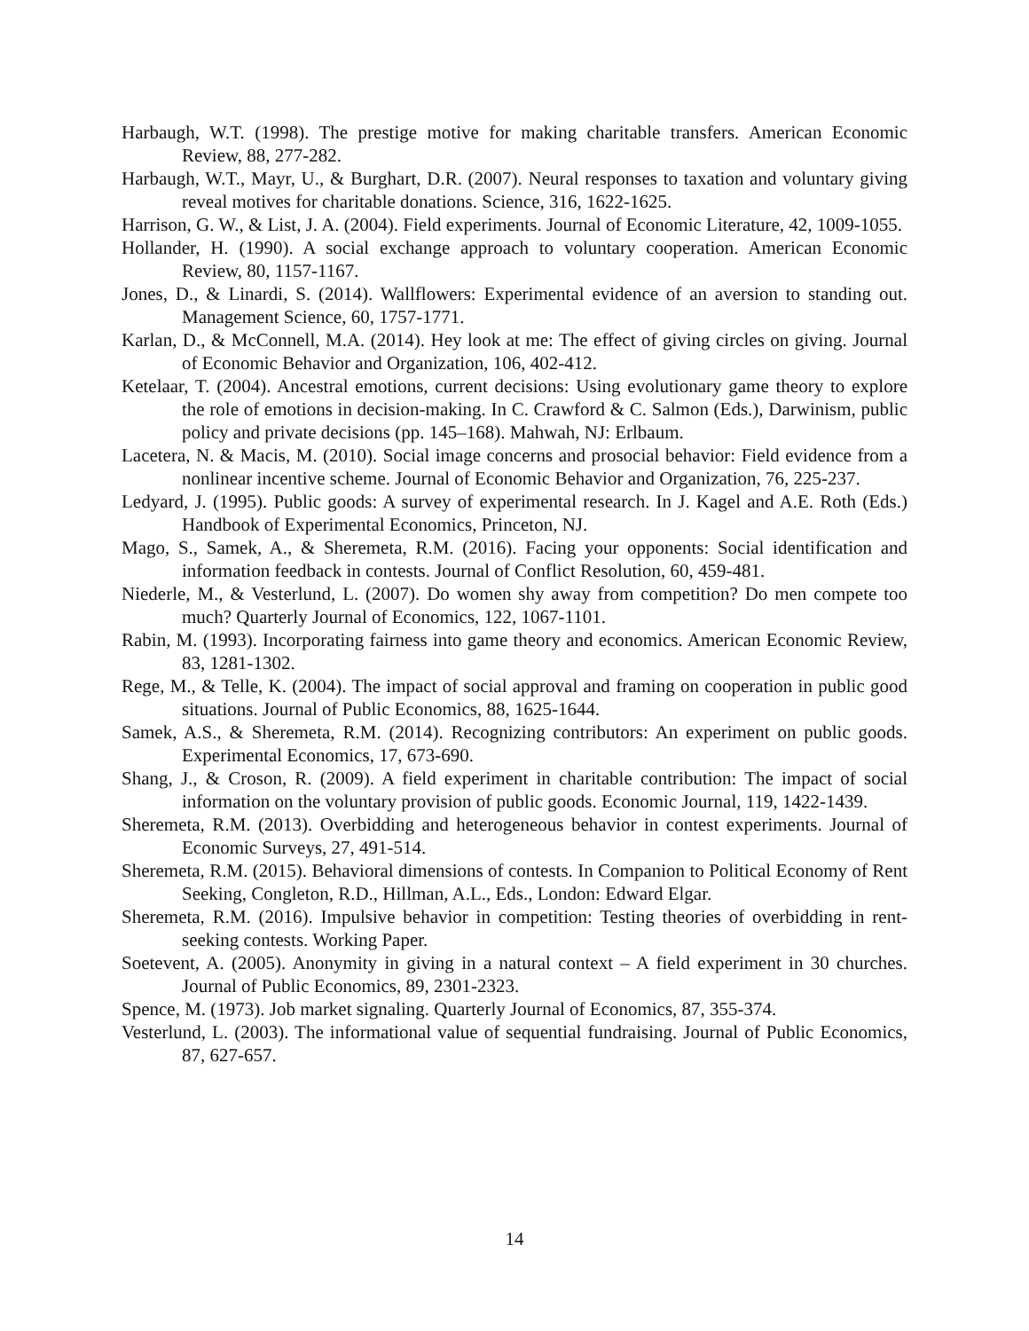Harbaugh, W.T. (1998). The prestige motive for making charitable transfers. American Economic Review, 88, 277-282.
Harbaugh, W.T., Mayr, U., & Burghart, D.R. (2007). Neural responses to taxation and voluntary giving reveal motives for charitable donations. Science, 316, 1622-1625.
Harrison, G. W., & List, J. A. (2004). Field experiments. Journal of Economic Literature, 42, 1009-1055.
Hollander, H. (1990). A social exchange approach to voluntary cooperation. American Economic Review, 80, 1157-1167.
Jones, D., & Linardi, S. (2014). Wallflowers: Experimental evidence of an aversion to standing out. Management Science, 60, 1757-1771.
Karlan, D., & McConnell, M.A. (2014). Hey look at me: The effect of giving circles on giving. Journal of Economic Behavior and Organization, 106, 402-412.
Ketelaar, T. (2004). Ancestral emotions, current decisions: Using evolutionary game theory to explore the role of emotions in decision-making. In C. Crawford & C. Salmon (Eds.), Darwinism, public policy and private decisions (pp. 145–168). Mahwah, NJ: Erlbaum.
Lacetera, N. & Macis, M. (2010). Social image concerns and prosocial behavior: Field evidence from a nonlinear incentive scheme. Journal of Economic Behavior and Organization, 76, 225-237.
Ledyard, J. (1995). Public goods: A survey of experimental research. In J. Kagel and A.E. Roth (Eds.) Handbook of Experimental Economics, Princeton, NJ.
Mago, S., Samek, A., & Sheremeta, R.M. (2016). Facing your opponents: Social identification and information feedback in contests. Journal of Conflict Resolution, 60, 459-481.
Niederle, M., & Vesterlund, L. (2007). Do women shy away from competition? Do men compete too much? Quarterly Journal of Economics, 122, 1067-1101.
Rabin, M. (1993). Incorporating fairness into game theory and economics. American Economic Review, 83, 1281-1302.
Rege, M., & Telle, K. (2004). The impact of social approval and framing on cooperation in public good situations. Journal of Public Economics, 88, 1625-1644.
Samek, A.S., & Sheremeta, R.M. (2014). Recognizing contributors: An experiment on public goods. Experimental Economics, 17, 673-690.
Shang, J., & Croson, R. (2009). A field experiment in charitable contribution: The impact of social information on the voluntary provision of public goods. Economic Journal, 119, 1422-1439.
Sheremeta, R.M. (2013). Overbidding and heterogeneous behavior in contest experiments. Journal of Economic Surveys, 27, 491-514.
Sheremeta, R.M. (2015). Behavioral dimensions of contests. In Companion to Political Economy of Rent Seeking, Congleton, R.D., Hillman, A.L., Eds., London: Edward Elgar.
Sheremeta, R.M. (2016). Impulsive behavior in competition: Testing theories of overbidding in rent-seeking contests. Working Paper.
Soetevent, A. (2005). Anonymity in giving in a natural context – A field experiment in 30 churches. Journal of Public Economics, 89, 2301-2323.
Spence, M. (1973). Job market signaling. Quarterly Journal of Economics, 87, 355-374.
Vesterlund, L. (2003). The informational value of sequential fundraising. Journal of Public Economics, 87, 627-657.
14